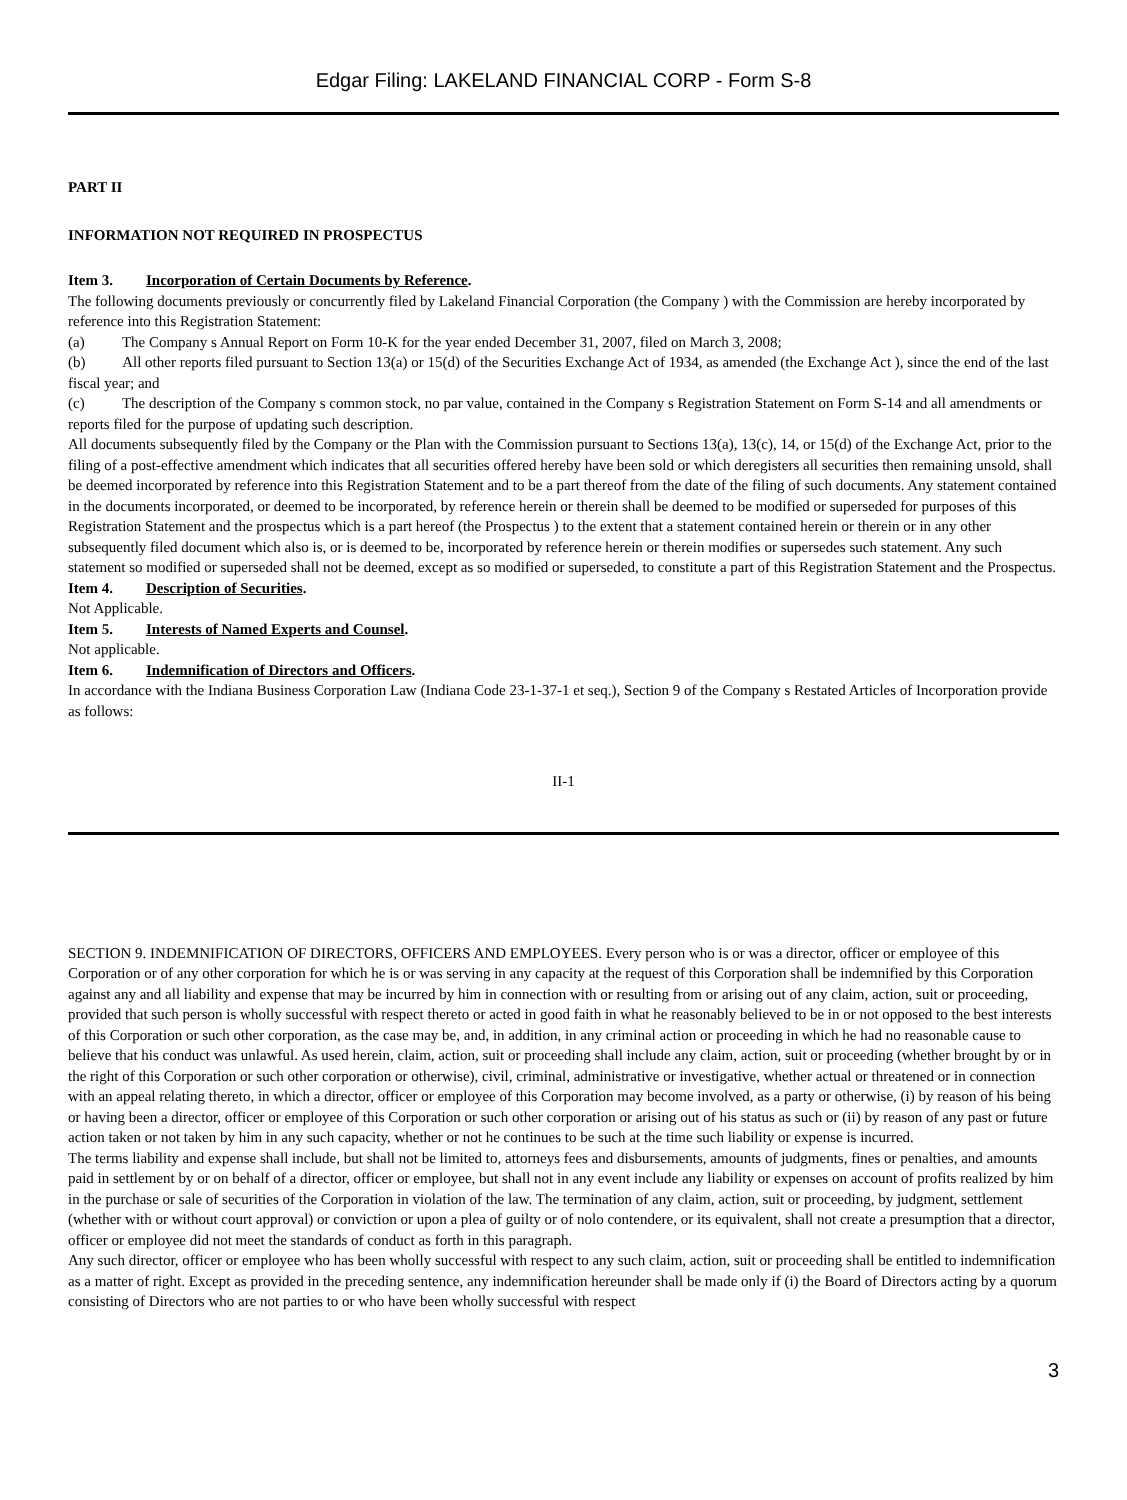Edgar Filing: LAKELAND FINANCIAL CORP - Form S-8
PART II
INFORMATION NOT REQUIRED IN PROSPECTUS
Item 3. Incorporation of Certain Documents by Reference.
The following documents previously or concurrently filed by Lakeland Financial Corporation (the Company ) with the Commission are hereby incorporated by reference into this Registration Statement:
(a) The Company s Annual Report on Form 10-K for the year ended December 31, 2007, filed on March 3, 2008;
(b) All other reports filed pursuant to Section 13(a) or 15(d) of the Securities Exchange Act of 1934, as amended (the Exchange Act ), since the end of the last fiscal year; and
(c) The description of the Company s common stock, no par value, contained in the Company s Registration Statement on Form S-14 and all amendments or reports filed for the purpose of updating such description.
All documents subsequently filed by the Company or the Plan with the Commission pursuant to Sections 13(a), 13(c), 14, or 15(d) of the Exchange Act, prior to the filing of a post-effective amendment which indicates that all securities offered hereby have been sold or which deregisters all securities then remaining unsold, shall be deemed incorporated by reference into this Registration Statement and to be a part thereof from the date of the filing of such documents. Any statement contained in the documents incorporated, or deemed to be incorporated, by reference herein or therein shall be deemed to be modified or superseded for purposes of this Registration Statement and the prospectus which is a part hereof (the Prospectus ) to the extent that a statement contained herein or therein or in any other subsequently filed document which also is, or is deemed to be, incorporated by reference herein or therein modifies or supersedes such statement. Any such statement so modified or superseded shall not be deemed, except as so modified or superseded, to constitute a part of this Registration Statement and the Prospectus.
Item 4. Description of Securities.
Not Applicable.
Item 5. Interests of Named Experts and Counsel.
Not applicable.
Item 6. Indemnification of Directors and Officers.
In accordance with the Indiana Business Corporation Law (Indiana Code 23-1-37-1 et seq.), Section 9 of the Company s Restated Articles of Incorporation provide as follows:
II-1
SECTION 9. INDEMNIFICATION OF DIRECTORS, OFFICERS AND EMPLOYEES. Every person who is or was a director, officer or employee of this Corporation or of any other corporation for which he is or was serving in any capacity at the request of this Corporation shall be indemnified by this Corporation against any and all liability and expense that may be incurred by him in connection with or resulting from or arising out of any claim, action, suit or proceeding, provided that such person is wholly successful with respect thereto or acted in good faith in what he reasonably believed to be in or not opposed to the best interests of this Corporation or such other corporation, as the case may be, and, in addition, in any criminal action or proceeding in which he had no reasonable cause to believe that his conduct was unlawful. As used herein, claim, action, suit or proceeding shall include any claim, action, suit or proceeding (whether brought by or in the right of this Corporation or such other corporation or otherwise), civil, criminal, administrative or investigative, whether actual or threatened or in connection with an appeal relating thereto, in which a director, officer or employee of this Corporation may become involved, as a party or otherwise, (i) by reason of his being or having been a director, officer or employee of this Corporation or such other corporation or arising out of his status as such or (ii) by reason of any past or future action taken or not taken by him in any such capacity, whether or not he continues to be such at the time such liability or expense is incurred.
The terms liability and expense shall include, but shall not be limited to, attorneys fees and disbursements, amounts of judgments, fines or penalties, and amounts paid in settlement by or on behalf of a director, officer or employee, but shall not in any event include any liability or expenses on account of profits realized by him in the purchase or sale of securities of the Corporation in violation of the law. The termination of any claim, action, suit or proceeding, by judgment, settlement (whether with or without court approval) or conviction or upon a plea of guilty or of nolo contendere, or its equivalent, shall not create a presumption that a director, officer or employee did not meet the standards of conduct as forth in this paragraph.
Any such director, officer or employee who has been wholly successful with respect to any such claim, action, suit or proceeding shall be entitled to indemnification as a matter of right. Except as provided in the preceding sentence, any indemnification hereunder shall be made only if (i) the Board of Directors acting by a quorum consisting of Directors who are not parties to or who have been wholly successful with respect
3